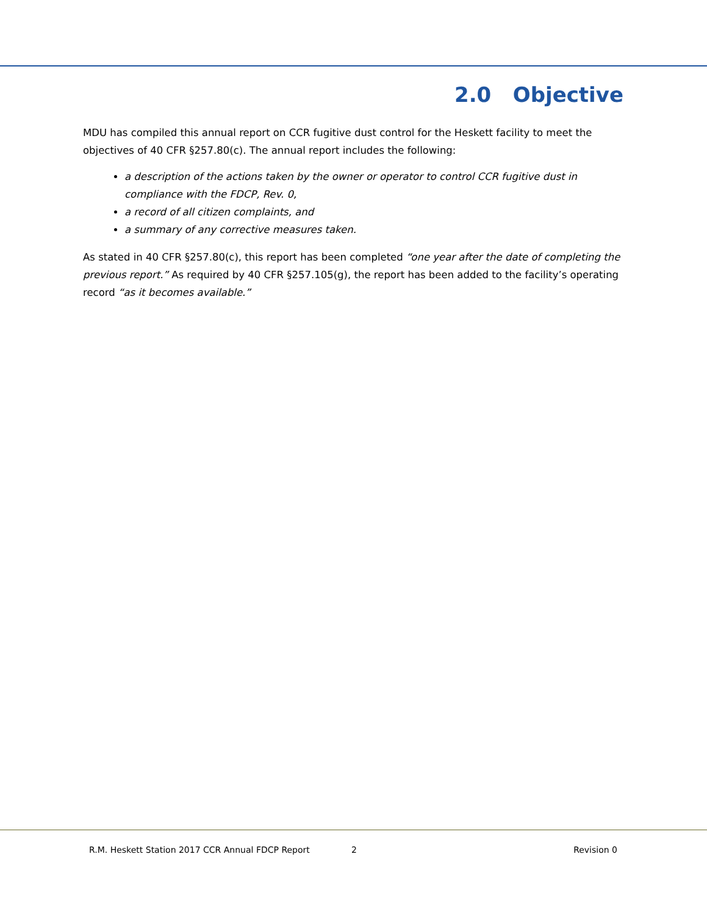2.0 Objective
MDU has compiled this annual report on CCR fugitive dust control for the Heskett facility to meet the objectives of 40 CFR §257.80(c). The annual report includes the following:
a description of the actions taken by the owner or operator to control CCR fugitive dust in compliance with the FDCP, Rev. 0,
a record of all citizen complaints, and
a summary of any corrective measures taken.
As stated in 40 CFR §257.80(c), this report has been completed “one year after the date of completing the previous report.” As required by 40 CFR §257.105(g), the report has been added to the facility’s operating record “as it becomes available.”
R.M. Heskett Station 2017 CCR Annual FDCP Report 2 Revision 0